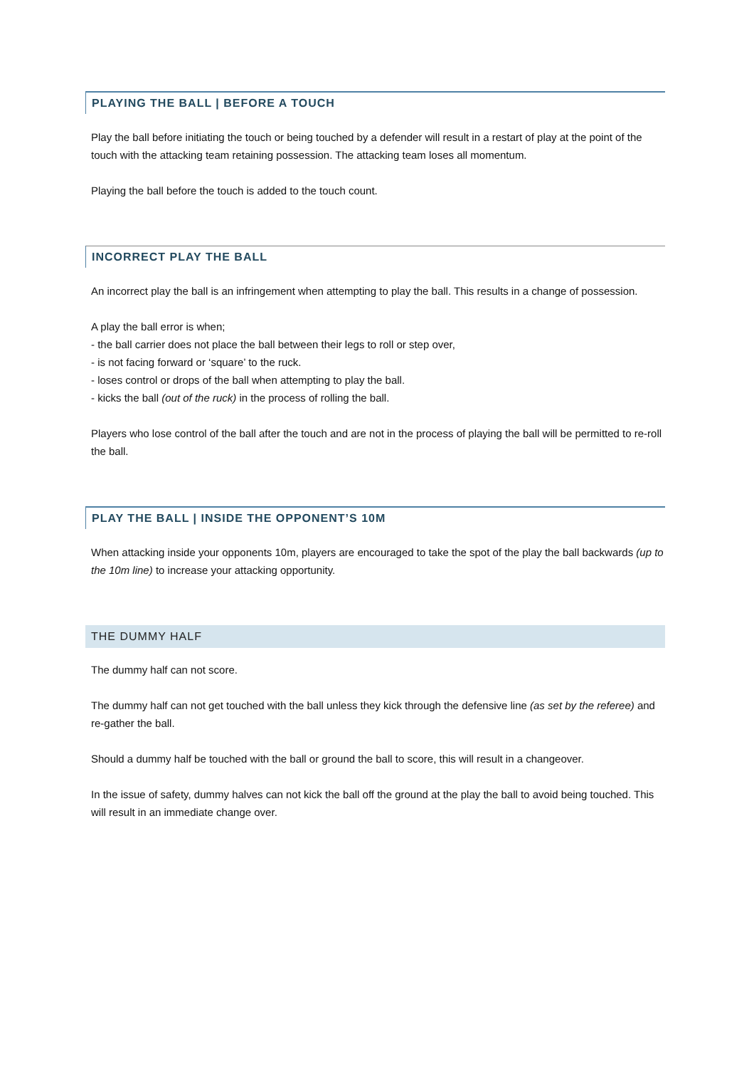PLAYING THE BALL | BEFORE A TOUCH
Play the ball before initiating the touch or being touched by a defender will result in a restart of play at the point of the touch with the attacking team retaining possession. The attacking team loses all momentum.
Playing the ball before the touch is added to the touch count.
INCORRECT PLAY THE BALL
An incorrect play the ball is an infringement when attempting to play the ball. This results in a change of possession.
A play the ball error is when;
- the ball carrier does not place the ball between their legs to roll or step over,
- is not facing forward or ‘square’ to the ruck.
- loses control or drops of the ball when attempting to play the ball.
- kicks the ball (out of the ruck) in the process of rolling the ball.
Players who lose control of the ball after the touch and are not in the process of playing the ball will be permitted to re-roll the ball.
PLAY THE BALL | INSIDE THE OPPONENT’S 10M
When attacking inside your opponents 10m, players are encouraged to take the spot of the play the ball backwards (up to the 10m line) to increase your attacking opportunity.
THE DUMMY HALF
The dummy half can not score.
The dummy half can not get touched with the ball unless they kick through the defensive line (as set by the referee) and re-gather the ball.
Should a dummy half be touched with the ball or ground the ball to score, this will result in a changeover.
In the issue of safety, dummy halves can not kick the ball off the ground at the play the ball to avoid being touched. This will result in an immediate change over.